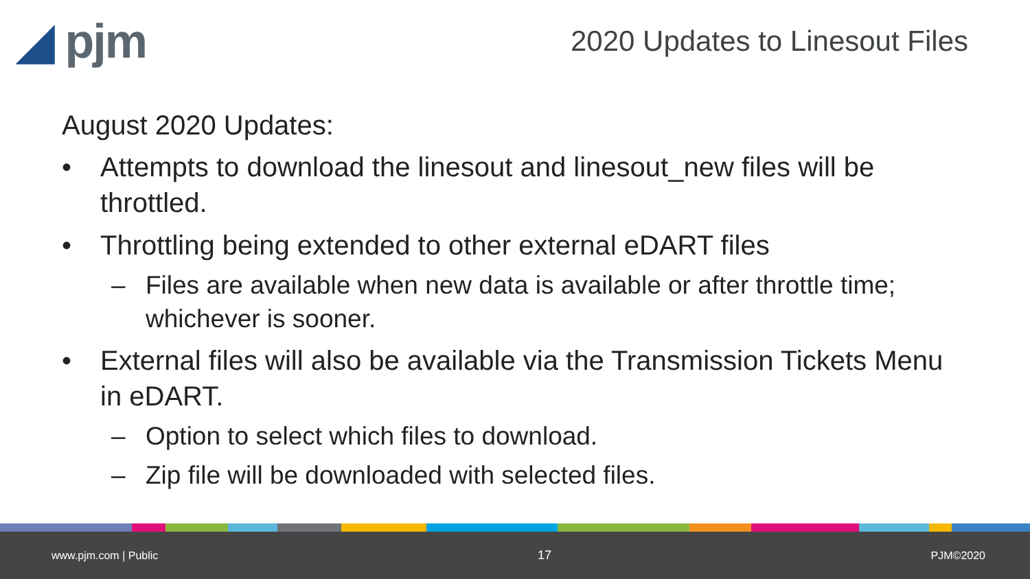◢ pjm
2020 Updates to Linesout Files
August 2020 Updates:
• Attempts to download the linesout and linesout_new files will be throttled.
• Throttling being extended to other external eDART files
– Files are available when new data is available or after throttle time; whichever is sooner.
• External files will also be available via the Transmission Tickets Menu in eDART.
– Option to select which files to download.
– Zip file will be downloaded with selected files.
www.pjm.com | Public 17 PJM©2020